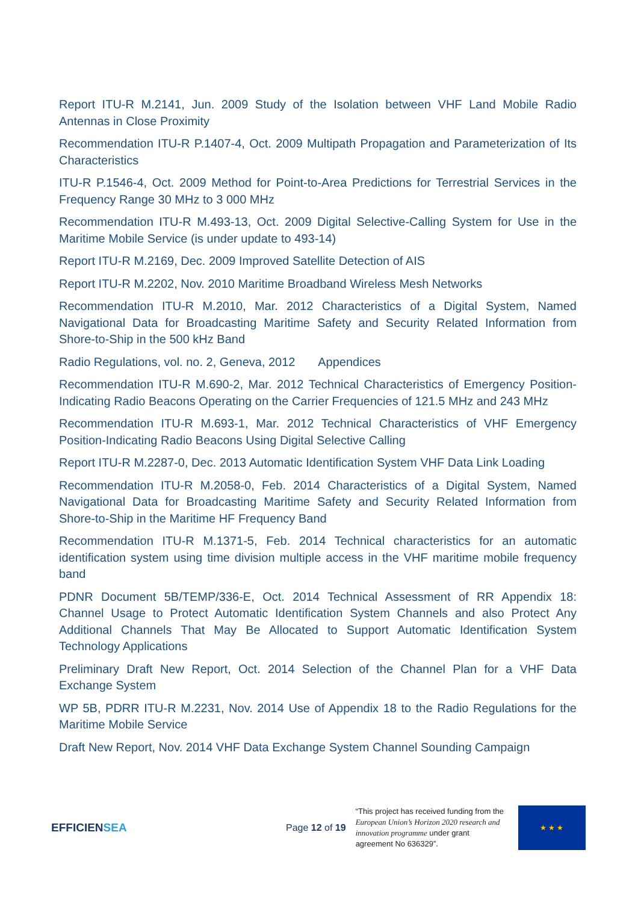Report ITU-R M.2141, Jun. 2009 Study of the Isolation between VHF Land Mobile Radio Antennas in Close Proximity
Recommendation ITU-R P.1407-4, Oct. 2009 Multipath Propagation and Parameterization of Its Characteristics
ITU-R P.1546-4, Oct. 2009 Method for Point-to-Area Predictions for Terrestrial Services in the Frequency Range 30 MHz to 3 000 MHz
Recommendation ITU-R M.493-13, Oct. 2009 Digital Selective-Calling System for Use in the Maritime Mobile Service (is under update to 493-14)
Report ITU-R M.2169, Dec. 2009 Improved Satellite Detection of AIS
Report ITU-R M.2202, Nov. 2010 Maritime Broadband Wireless Mesh Networks
Recommendation ITU-R M.2010, Mar. 2012 Characteristics of a Digital System, Named Navigational Data for Broadcasting Maritime Safety and Security Related Information from Shore-to-Ship in the 500 kHz Band
Radio Regulations, vol. no. 2, Geneva, 2012 Appendices
Recommendation ITU-R M.690-2, Mar. 2012 Technical Characteristics of Emergency Position-Indicating Radio Beacons Operating on the Carrier Frequencies of 121.5 MHz and 243 MHz
Recommendation ITU-R M.693-1, Mar. 2012 Technical Characteristics of VHF Emergency Position-Indicating Radio Beacons Using Digital Selective Calling
Report ITU-R M.2287-0, Dec. 2013 Automatic Identification System VHF Data Link Loading
Recommendation ITU-R M.2058-0, Feb. 2014 Characteristics of a Digital System, Named Navigational Data for Broadcasting Maritime Safety and Security Related Information from Shore-to-Ship in the Maritime HF Frequency Band
Recommendation ITU-R M.1371-5, Feb. 2014 Technical characteristics for an automatic identification system using time division multiple access in the VHF maritime mobile frequency band
PDNR Document 5B/TEMP/336-E, Oct. 2014 Technical Assessment of RR Appendix 18: Channel Usage to Protect Automatic Identification System Channels and also Protect Any Additional Channels That May Be Allocated to Support Automatic Identification System Technology Applications
Preliminary Draft New Report, Oct. 2014 Selection of the Channel Plan for a VHF Data Exchange System
WP 5B, PDRR ITU-R M.2231, Nov. 2014 Use of Appendix 18 to the Radio Regulations for the Maritime Mobile Service
Draft New Report, Nov. 2014 VHF Data Exchange System Channel Sounding Campaign
EFFICIENSEA
Page 12 of 19
“This project has received funding from the European Union’s Horizon 2020 research and innovation programme under grant agreement No 636329”.
★ ★ ★